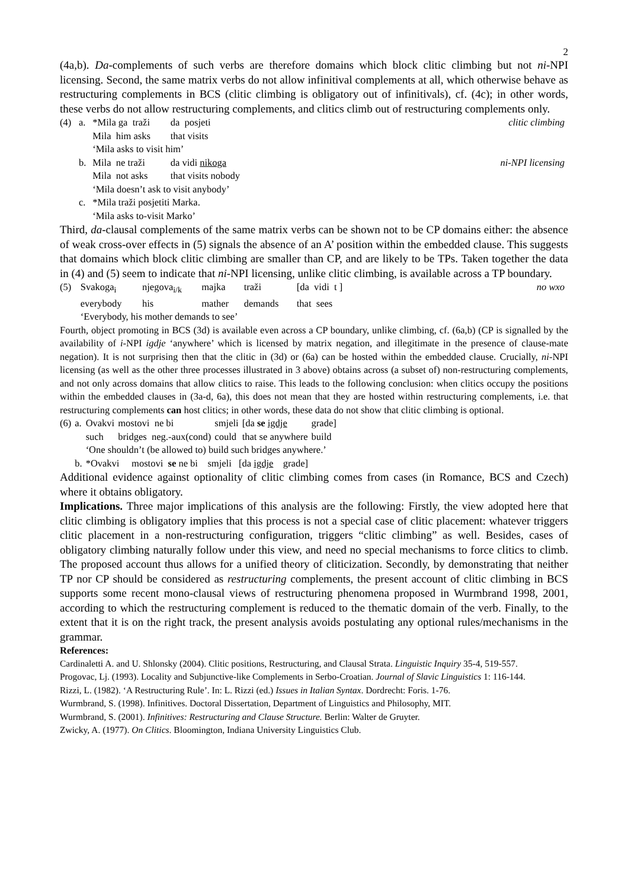2
(4a,b). Da-complements of such verbs are therefore domains which block clitic climbing but not ni-NPI licensing. Second, the same matrix verbs do not allow infinitival complements at all, which otherwise behave as restructuring complements in BCS (clitic climbing is obligatory out of infinitivals), cf. (4c); in other words, these verbs do not allow restructuring complements, and clitics climb out of restructuring complements only.
| (4) | a. | *Mila ga traži | da posjeti | clitic climbing |
| | | Mila him asks | that visits | |
| | | ‘Mila asks to visit him’ | | |
| | b. | Mila ne traži | da vidi nikoga | ni-NPI licensing |
| | | Mila not asks | that visits nobody | |
| | | ‘Mila doesn’t ask to visit anybody’ | | |
| | c. | *Mila traži posjetiti Marka. | | |
| | | ‘Mila asks to-visit Marko’ | | |
Third, da-clausal complements of the same matrix verbs can be shown not to be CP domains either: the absence of weak cross-over effects in (5) signals the absence of an A’ position within the embedded clause. This suggests that domains which block clitic climbing are smaller than CP, and are likely to be TPs. Taken together the data in (4) and (5) seem to indicate that ni-NPI licensing, unlike clitic climbing, is available across a TP boundary.
| (5) | Svakoga<sub>i</sub> | njegova<sub>i/k</sub> | majka | traži | [da vidi t ] | no wxo |
| | everybody | his | mather | demands | that sees | |
| | ‘Everybody, his mother demands to see’ | | | | | |
Fourth, object promoting in BCS (3d) is available even across a CP boundary, unlike climbing, cf. (6a,b) (CP is signalled by the availability of i-NPI igdje ‘anywhere’ which is licensed by matrix negation, and illegitimate in the presence of clause-mate negation). It is not surprising then that the clitic in (3d) or (6a) can be hosted within the embedded clause. Crucially, ni-NPI licensing (as well as the other three processes illustrated in 3 above) obtains across (a subset of) non-restructuring complements, and not only across domains that allow clitics to raise. This leads to the following conclusion: when clitics occupy the positions within the embedded clauses in (3a-d, 6a), this does not mean that they are hosted within restructuring complements, i.e. that restructuring complements can host clitics; in other words, these data do not show that clitic climbing is optional.
| (6) | a. | Ovakvi | mostovi ne bi | smjeli | [da se igdje | grade] |
| | | such | bridges neg.-aux(cond) | could | that se anywhere | build |
| | | ‘One shouldn’t (be allowed to) build such bridges anywhere.’ | | | | |
| | b. | *Ovakvi mostovi se ne bi smjeli [da igdje grade] | | | | |
Additional evidence against optionality of clitic climbing comes from cases (in Romance, BCS and Czech) where it obtains obligatory.
Implications. Three major implications of this analysis are the following: Firstly, the view adopted here that clitic climbing is obligatory implies that this process is not a special case of clitic placement: whatever triggers clitic placement in a non-restructuring configuration, triggers “clitic climbing” as well. Besides, cases of obligatory climbing naturally follow under this view, and need no special mechanisms to force clitics to climb. The proposed account thus allows for a unified theory of cliticization. Secondly, by demonstrating that neither TP nor CP should be considered as restructuring complements, the present account of clitic climbing in BCS supports some recent mono-clausal views of restructuring phenomena proposed in Wurmbrand 1998, 2001, according to which the restructuring complement is reduced to the thematic domain of the verb. Finally, to the extent that it is on the right track, the present analysis avoids postulating any optional rules/mechanisms in the grammar.
References:
Cardinaletti A. and U. Shlonsky (2004). Clitic positions, Restructuring, and Clausal Strata. Linguistic Inquiry 35-4, 519-557.
Progovac, Lj. (1993). Locality and Subjunctive-like Complements in Serbo-Croatian. Journal of Slavic Linguistics 1: 116-144.
Rizzi, L. (1982). ‘A Restructuring Rule’. In: L. Rizzi (ed.) Issues in Italian Syntax. Dordrecht: Foris. 1-76.
Wurmbrand, S. (1998). Infinitives. Doctoral Dissertation, Department of Linguistics and Philosophy, MIT.
Wurmbrand, S. (2001). Infinitives: Restructuring and Clause Structure. Berlin: Walter de Gruyter.
Zwicky, A. (1977). On Clitics. Bloomington, Indiana University Linguistics Club.